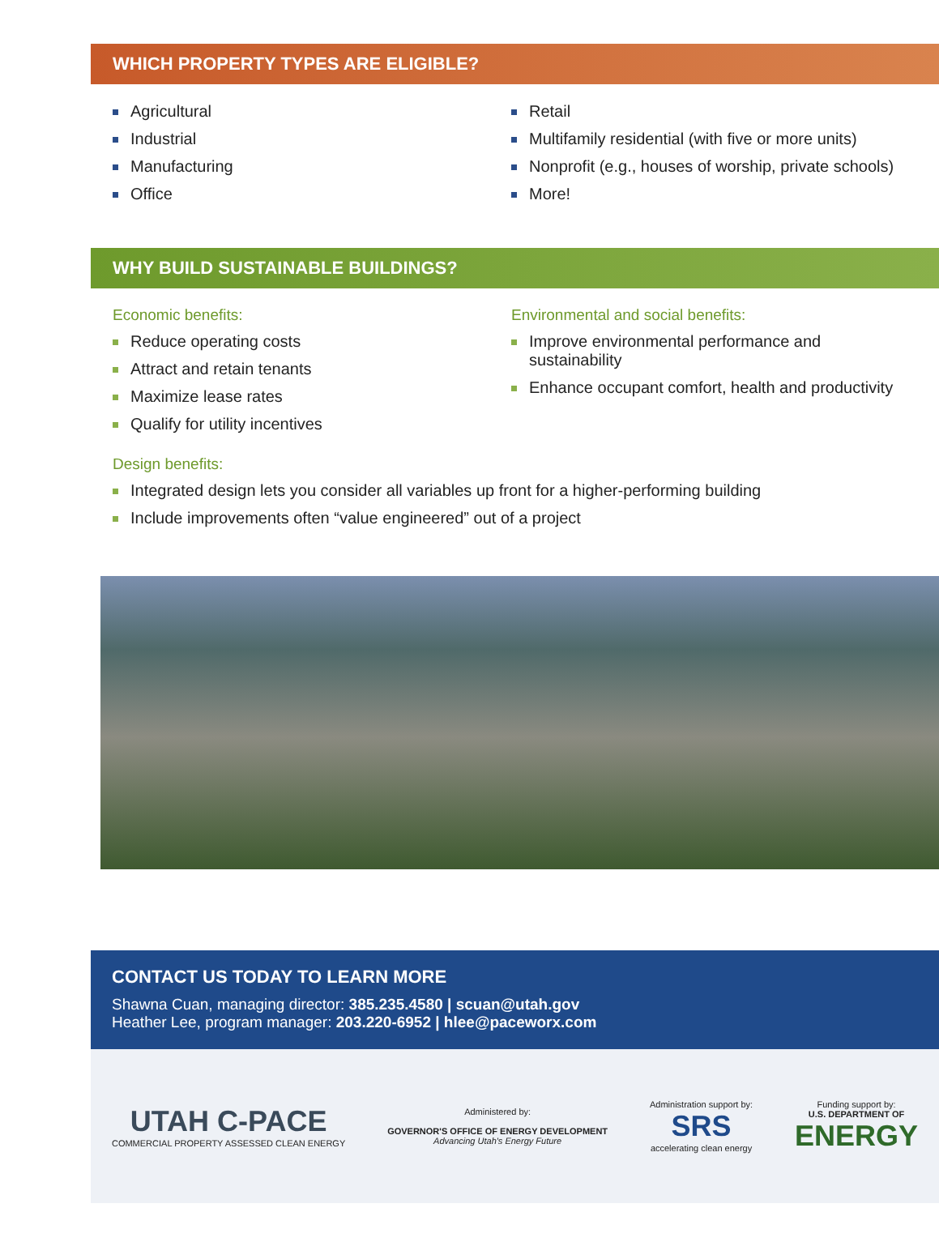WHICH PROPERTY TYPES ARE ELIGIBLE?
Agricultural
Industrial
Manufacturing
Office
Retail
Multifamily residential (with five or more units)
Nonprofit (e.g., houses of worship, private schools)
More!
WHY BUILD SUSTAINABLE BUILDINGS?
Economic benefits:
Reduce operating costs
Attract and retain tenants
Maximize lease rates
Qualify for utility incentives
Environmental and social benefits:
Improve environmental performance and sustainability
Enhance occupant comfort, health and productivity
Design benefits:
Integrated design lets you consider all variables up front for a higher-performing building
Include improvements often “value engineered” out of a project
CONTACT US TODAY TO LEARN MORE
Shawna Cuan, managing director: 385.235.4580 | scuan@utah.gov
Heather Lee, program manager: 203.220-6952 | hlee@paceworx.com
UTAH C-PACE
COMMERCIAL PROPERTY ASSESSED CLEAN ENERGY
Administered by:
GOVERNOR'S OFFICE OF ENERGY DEVELOPMENT
Advancing Utah's Energy Future
Administration support by:
SRS
accelerating clean energy
Funding support by:
U.S. DEPARTMENT OF
ENERGY